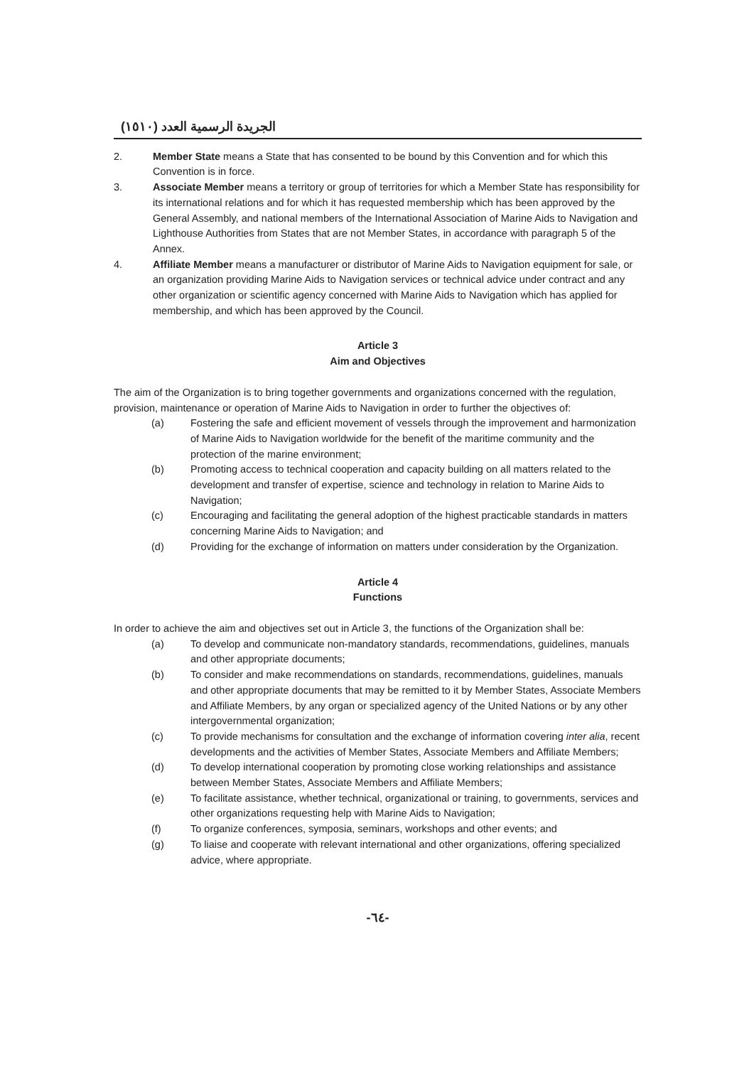الجريدة الرسمية العدد (١٥١٠)
2. Member State means a State that has consented to be bound by this Convention and for which this Convention is in force.
3. Associate Member means a territory or group of territories for which a Member State has responsibility for its international relations and for which it has requested membership which has been approved by the General Assembly, and national members of the International Association of Marine Aids to Navigation and Lighthouse Authorities from States that are not Member States, in accordance with paragraph 5 of the Annex.
4. Affiliate Member means a manufacturer or distributor of Marine Aids to Navigation equipment for sale, or an organization providing Marine Aids to Navigation services or technical advice under contract and any other organization or scientific agency concerned with Marine Aids to Navigation which has applied for membership, and which has been approved by the Council.
Article 3
Aim and Objectives
The aim of the Organization is to bring together governments and organizations concerned with the regulation, provision, maintenance or operation of Marine Aids to Navigation in order to further the objectives of:
(a) Fostering the safe and efficient movement of vessels through the improvement and harmonization of Marine Aids to Navigation worldwide for the benefit of the maritime community and the protection of the marine environment;
(b) Promoting access to technical cooperation and capacity building on all matters related to the development and transfer of expertise, science and technology in relation to Marine Aids to Navigation;
(c) Encouraging and facilitating the general adoption of the highest practicable standards in matters concerning Marine Aids to Navigation; and
(d) Providing for the exchange of information on matters under consideration by the Organization.
Article 4
Functions
In order to achieve the aim and objectives set out in Article 3, the functions of the Organization shall be:
(a) To develop and communicate non-mandatory standards, recommendations, guidelines, manuals and other appropriate documents;
(b) To consider and make recommendations on standards, recommendations, guidelines, manuals and other appropriate documents that may be remitted to it by Member States, Associate Members and Affiliate Members, by any organ or specialized agency of the United Nations or by any other intergovernmental organization;
(c) To provide mechanisms for consultation and the exchange of information covering inter alia, recent developments and the activities of Member States, Associate Members and Affiliate Members;
(d) To develop international cooperation by promoting close working relationships and assistance between Member States, Associate Members and Affiliate Members;
(e) To facilitate assistance, whether technical, organizational or training, to governments, services and other organizations requesting help with Marine Aids to Navigation;
(f) To organize conferences, symposia, seminars, workshops and other events; and
(g) To liaise and cooperate with relevant international and other organizations, offering specialized advice, where appropriate.
-٦٤-